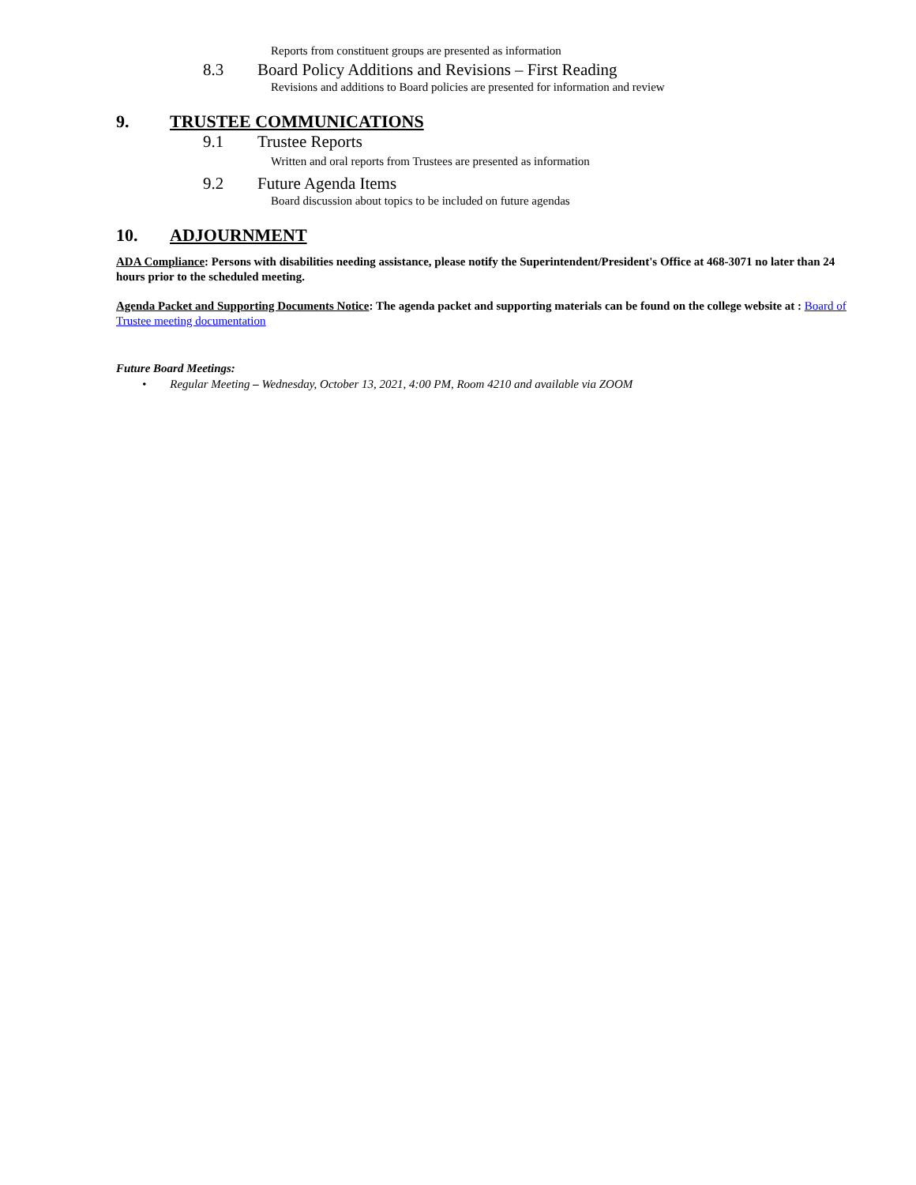Reports from constituent groups are presented as information
8.3
Board Policy Additions and Revisions – First Reading
Revisions and additions to Board policies are presented for information and review
9. TRUSTEE COMMUNICATIONS
9.1 Trustee Reports
Written and oral reports from Trustees are presented as information
9.2 Future Agenda Items
Board discussion about topics to be included on future agendas
10. ADJOURNMENT
ADA Compliance: Persons with disabilities needing assistance, please notify the Superintendent/President's Office at 468-3071 no later than 24 hours prior to the scheduled meeting.
Agenda Packet and Supporting Documents Notice: The agenda packet and supporting materials can be found on the college website at : Board of Trustee meeting documentation
Future Board Meetings:
• Regular Meeting – Wednesday, October 13, 2021, 4:00 PM, Room 4210 and available via ZOOM